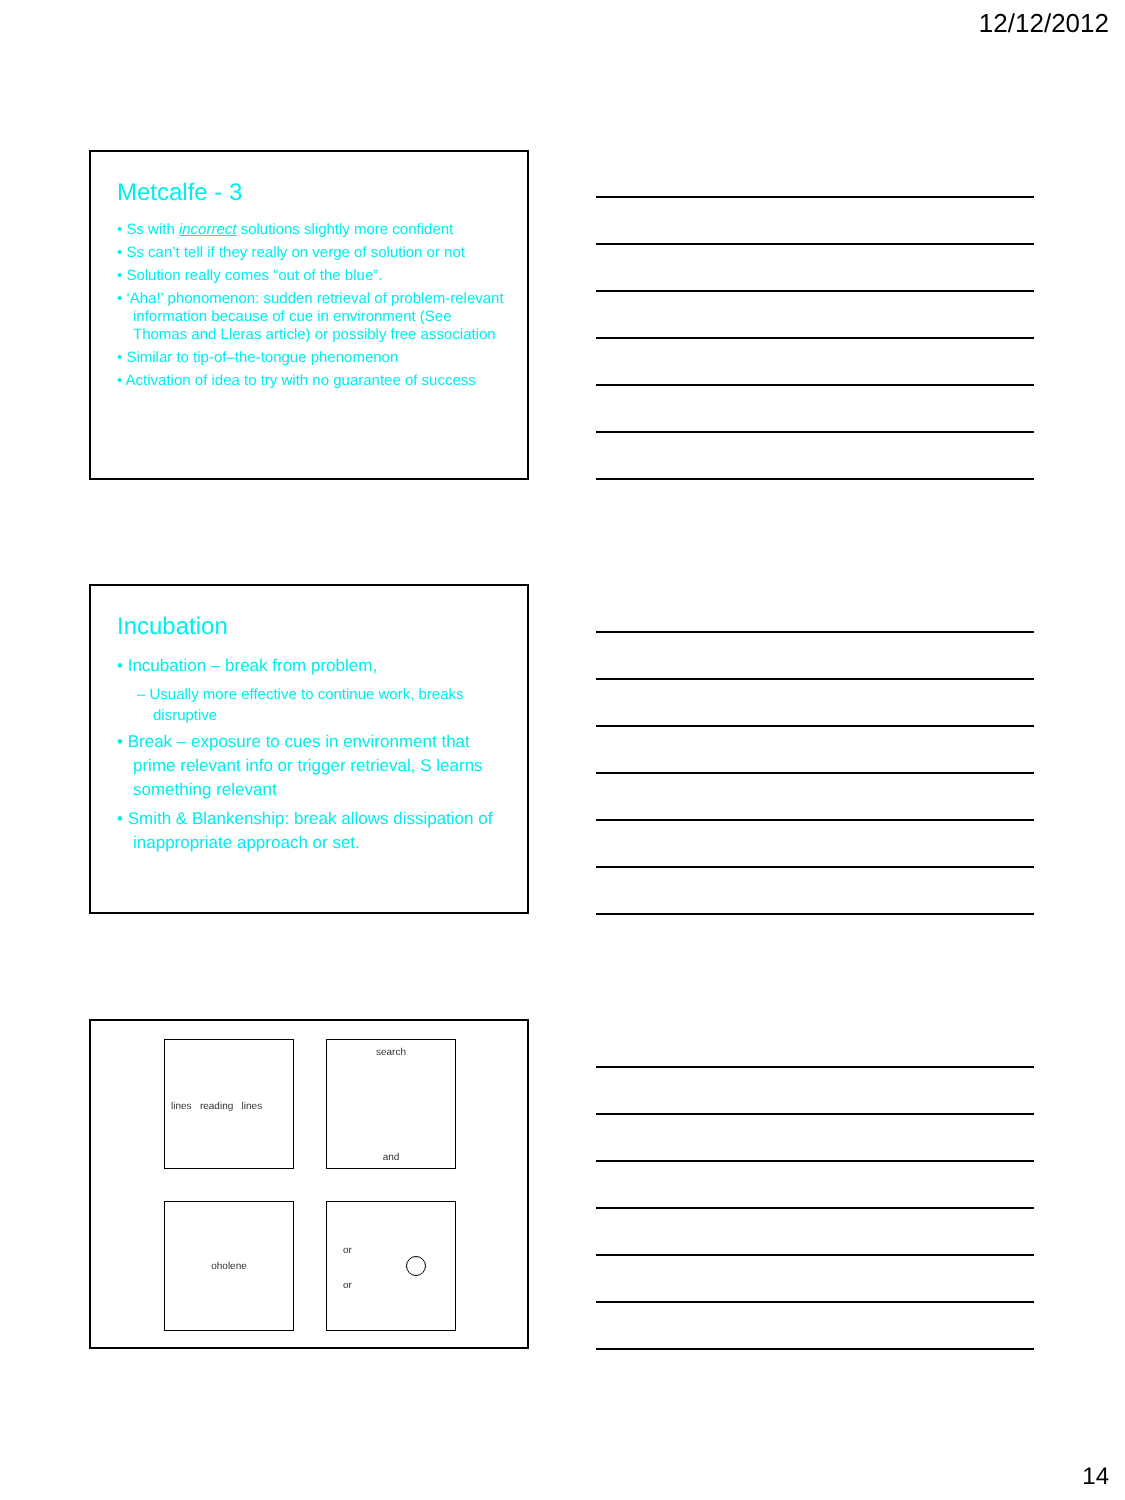12/12/2012
Metcalfe - 3
• Ss with incorrect solutions slightly more confident
• Ss can’t tell if they really on verge of solution or not
• Solution really comes “out of the blue”.
• ‘Aha!’ phonomenon: sudden retrieval of problem-relevant information because of cue in environment (See Thomas and Lleras article) or possibly free association
• Similar to tip-of–the-tongue phenomenon
• Activation of idea to try with no guarantee of success
Incubation
• Incubation – break from problem,
– Usually more effective to continue work, breaks disruptive
• Break – exposure to cues in environment that prime relevant info or trigger retrieval, S learns something relevant
• Smith & Blankenship: break allows dissipation of inappropriate approach or set.
lines reading lines
search
and
oholene
or
or
14